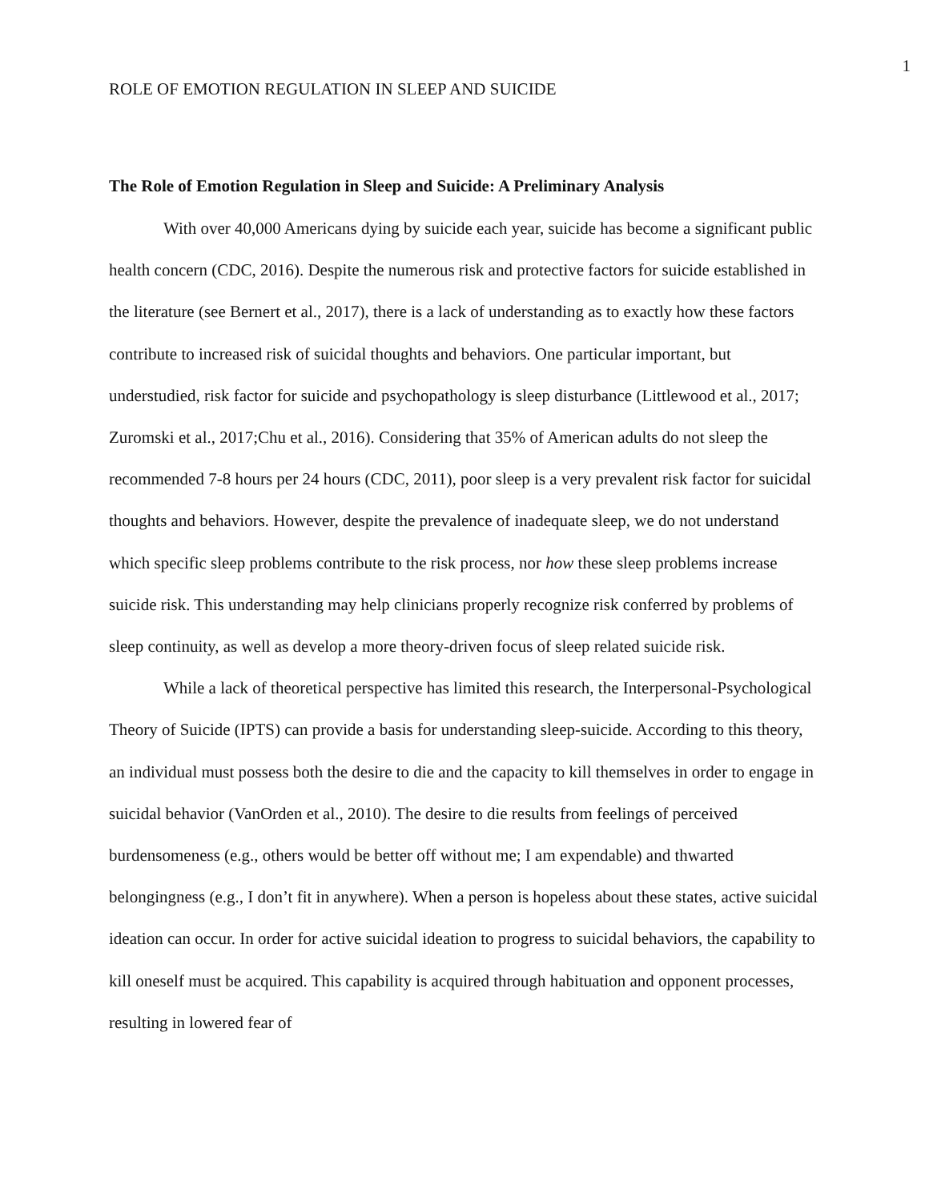1
ROLE OF EMOTION REGULATION IN SLEEP AND SUICIDE
The Role of Emotion Regulation in Sleep and Suicide: A Preliminary Analysis
With over 40,000 Americans dying by suicide each year, suicide has become a significant public health concern (CDC, 2016). Despite the numerous risk and protective factors for suicide established in the literature (see Bernert et al., 2017), there is a lack of understanding as to exactly how these factors contribute to increased risk of suicidal thoughts and behaviors. One particular important, but understudied, risk factor for suicide and psychopathology is sleep disturbance (Littlewood et al., 2017; Zuromski et al., 2017;Chu et al., 2016). Considering that 35% of American adults do not sleep the recommended 7-8 hours per 24 hours (CDC, 2011), poor sleep is a very prevalent risk factor for suicidal thoughts and behaviors. However, despite the prevalence of inadequate sleep, we do not understand which specific sleep problems contribute to the risk process, nor how these sleep problems increase suicide risk. This understanding may help clinicians properly recognize risk conferred by problems of sleep continuity, as well as develop a more theory-driven focus of sleep related suicide risk.
While a lack of theoretical perspective has limited this research, the Interpersonal-Psychological Theory of Suicide (IPTS) can provide a basis for understanding sleep-suicide. According to this theory, an individual must possess both the desire to die and the capacity to kill themselves in order to engage in suicidal behavior (VanOrden et al., 2010). The desire to die results from feelings of perceived burdensomeness (e.g., others would be better off without me; I am expendable) and thwarted belongingness (e.g., I don’t fit in anywhere). When a person is hopeless about these states, active suicidal ideation can occur. In order for active suicidal ideation to progress to suicidal behaviors, the capability to kill oneself must be acquired. This capability is acquired through habituation and opponent processes, resulting in lowered fear of